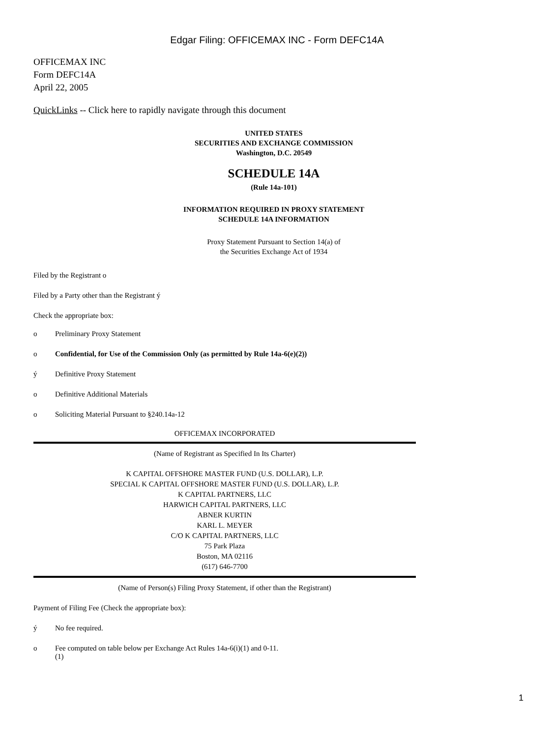Edgar Filing: OFFICEMAX INC - Form DEFC14A
OFFICEMAX INC
Form DEFC14A
April 22, 2005
QuickLinks -- Click here to rapidly navigate through this document
UNITED STATES
SECURITIES AND EXCHANGE COMMISSION
Washington, D.C. 20549
SCHEDULE 14A
(Rule 14a-101)
INFORMATION REQUIRED IN PROXY STATEMENT
SCHEDULE 14A INFORMATION
Proxy Statement Pursuant to Section 14(a) of
the Securities Exchange Act of 1934
Filed by the Registrant o
Filed by a Party other than the Registrant ý
Check the appropriate box:
o Preliminary Proxy Statement
o Confidential, for Use of the Commission Only (as permitted by Rule 14a-6(e)(2))
ý Definitive Proxy Statement
o Definitive Additional Materials
o Soliciting Material Pursuant to §240.14a-12
OFFICEMAX INCORPORATED
(Name of Registrant as Specified In Its Charter)
K CAPITAL OFFSHORE MASTER FUND (U.S. DOLLAR), L.P.
SPECIAL K CAPITAL OFFSHORE MASTER FUND (U.S. DOLLAR), L.P.
K CAPITAL PARTNERS, LLC
HARWICH CAPITAL PARTNERS, LLC
ABNER KURTIN
KARL L. MEYER
C/O K CAPITAL PARTNERS, LLC
75 Park Plaza
Boston, MA 02116
(617) 646-7700
(Name of Person(s) Filing Proxy Statement, if other than the Registrant)
Payment of Filing Fee (Check the appropriate box):
ý No fee required.
o Fee computed on table below per Exchange Act Rules 14a-6(i)(1) and 0-11.
(1)
1